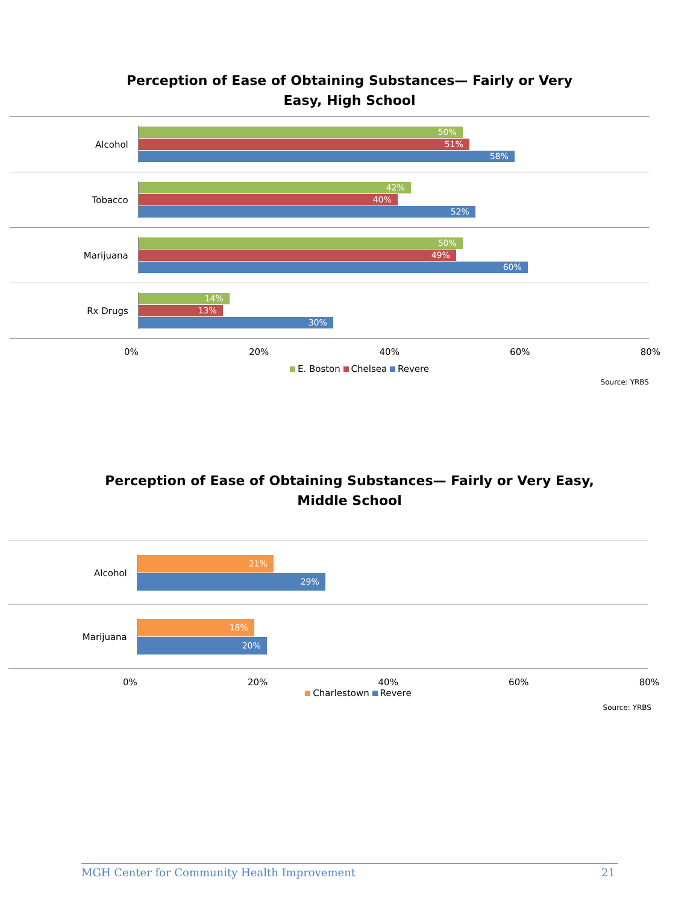Perception of Ease of Obtaining Substances— Fairly or Very Easy, High School
Alcohol
50%
51%
58%
Tobacco
42%
40%
52%
Marijuana
50%
49%
60%
Rx Drugs
14%
13%
30%
0% 20% 40% 60% 80%
E. Boston Chelsea Revere
Source: YRBS
Perception of Ease of Obtaining Substances— Fairly or Very Easy, Middle School
Alcohol
21%
29%
Marijuana
18%
20%
0% 20% 40% 60% 80%
Charlestown Revere
Source: YRBS
MGH Center for Community Health Improvement 21